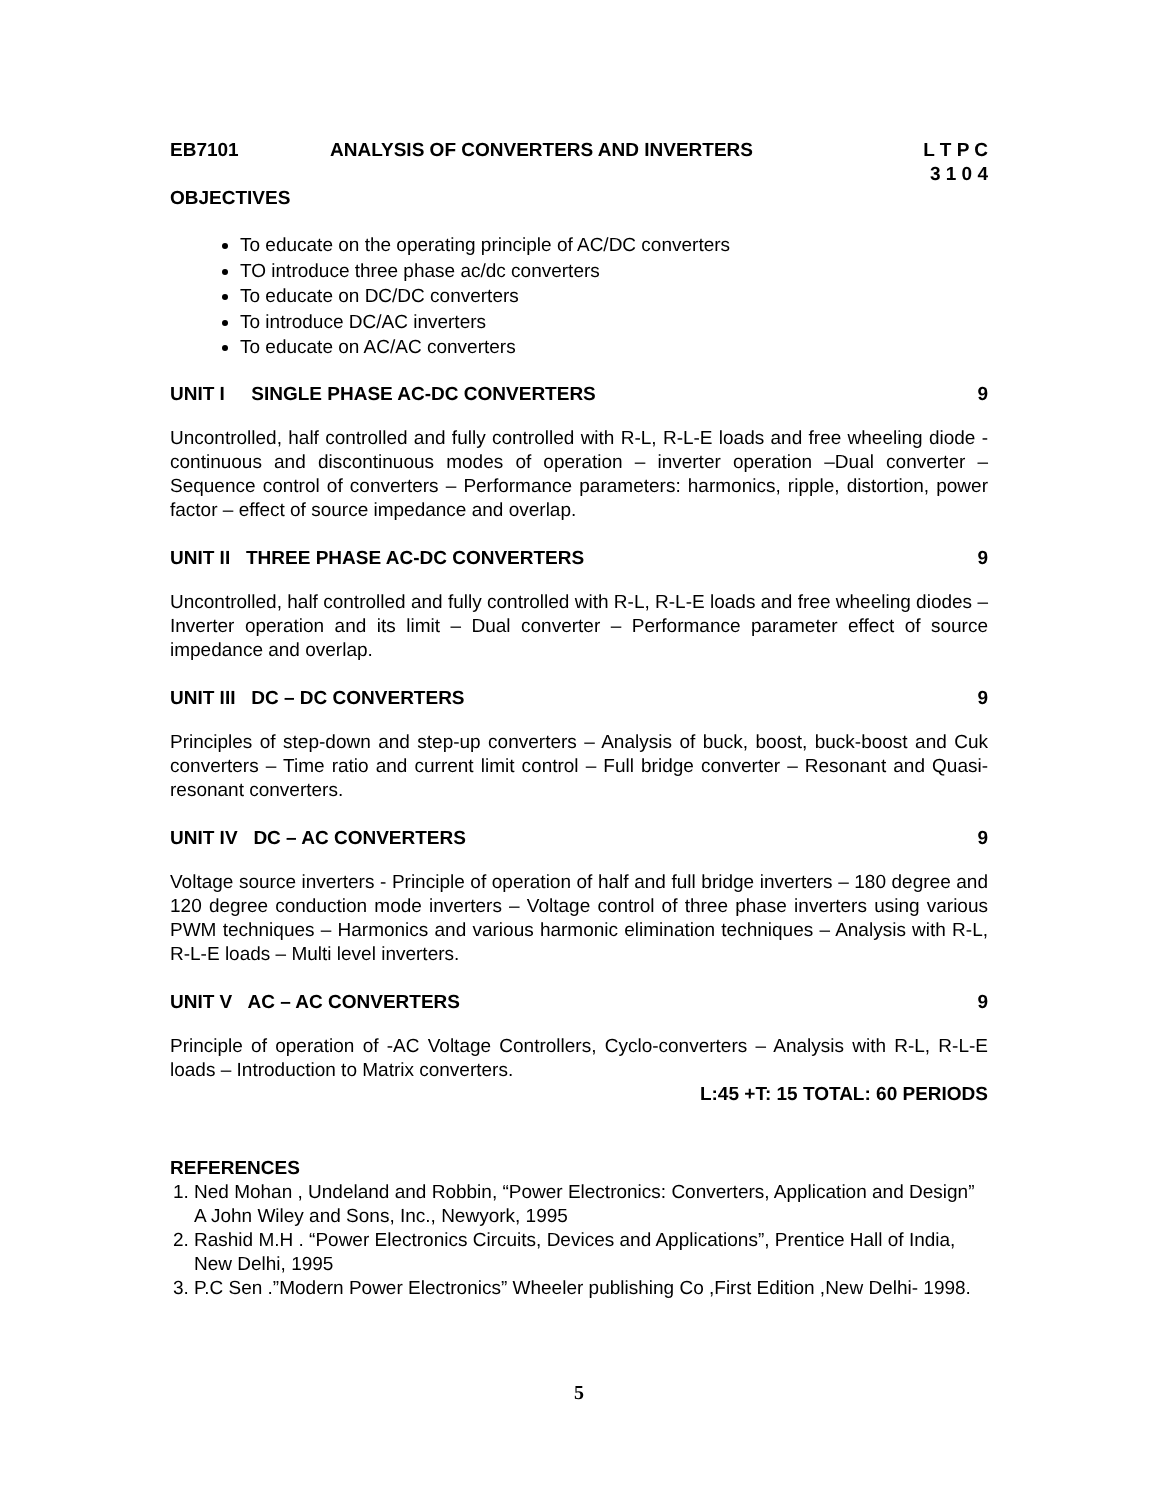EB7101 ANALYSIS OF CONVERTERS AND INVERTERS
L T P C
3 1 0 4
OBJECTIVES
To educate on the operating principle of AC/DC converters
TO introduce three phase ac/dc converters
To educate on DC/DC converters
To introduce DC/AC inverters
To educate on AC/AC converters
UNIT I SINGLE PHASE AC-DC CONVERTERS 9
Uncontrolled, half controlled and fully controlled with R-L, R-L-E loads and free wheeling diode - continuous and discontinuous modes of operation – inverter operation –Dual converter – Sequence control of converters – Performance parameters: harmonics, ripple, distortion, power factor – effect of source impedance and overlap.
UNIT II THREE PHASE AC-DC CONVERTERS 9
Uncontrolled, half controlled and fully controlled with R-L, R-L-E loads and free wheeling diodes – Inverter operation and its limit – Dual converter – Performance parameter effect of source impedance and overlap.
UNIT III DC – DC CONVERTERS 9
Principles of step-down and step-up converters – Analysis of buck, boost, buck-boost and Cuk converters – Time ratio and current limit control – Full bridge converter – Resonant and Quasi-resonant converters.
UNIT IV DC – AC CONVERTERS 9
Voltage source inverters - Principle of operation of half and full bridge inverters – 180 degree and 120 degree conduction mode inverters – Voltage control of three phase inverters using various PWM techniques – Harmonics and various harmonic elimination techniques – Analysis with R-L, R-L-E loads – Multi level inverters.
UNIT V AC – AC CONVERTERS 9
Principle of operation of -AC Voltage Controllers, Cyclo-converters – Analysis with R-L, R-L-E loads – Introduction to Matrix converters.
L:45 +T: 15 TOTAL: 60 PERIODS
REFERENCES
1. Ned Mohan , Undeland and Robbin, “Power Electronics: Converters, Application and Design” A John Wiley and Sons, Inc., Newyork, 1995
2. Rashid M.H . “Power Electronics Circuits, Devices and Applications”, Prentice Hall of India, New Delhi, 1995
3. P.C Sen .”Modern Power Electronics” Wheeler publishing Co ,First Edition ,New Delhi- 1998.
5